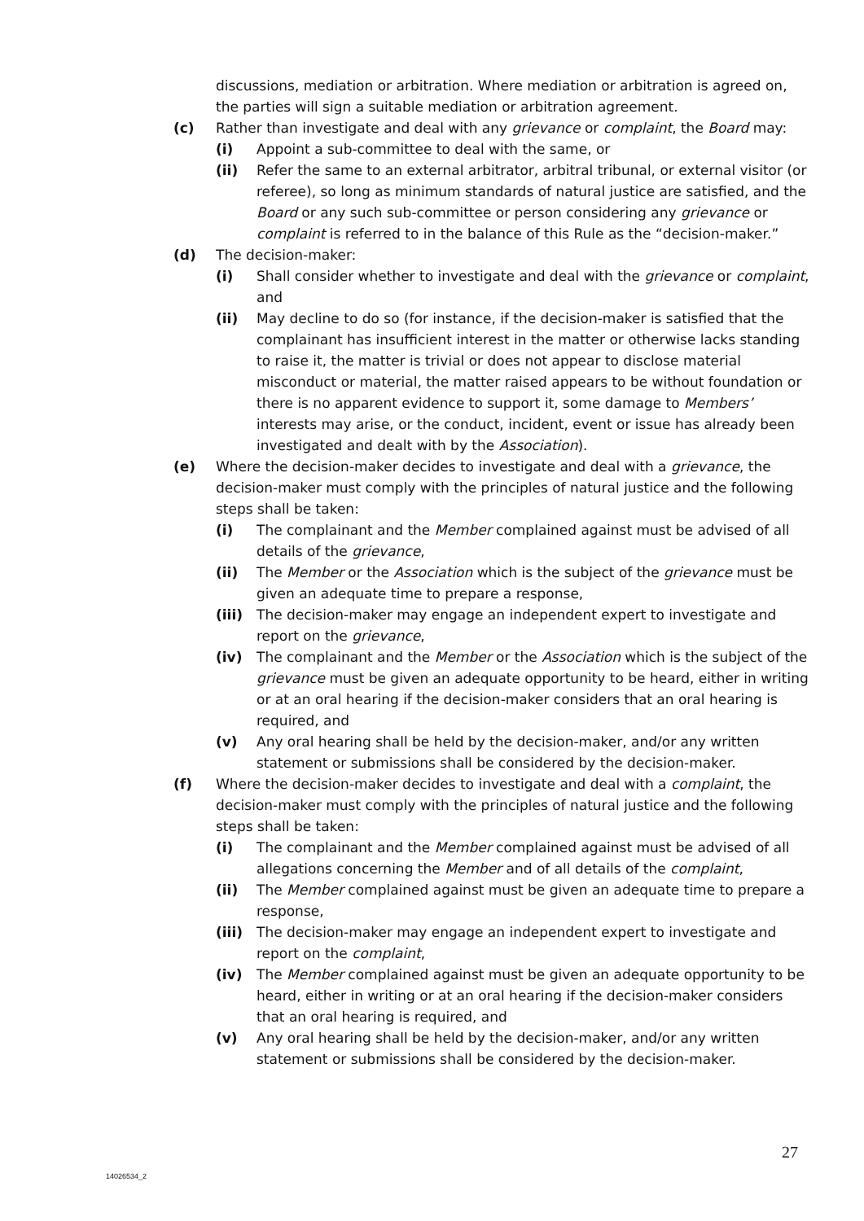discussions, mediation or arbitration. Where mediation or arbitration is agreed on, the parties will sign a suitable mediation or arbitration agreement.
(c) Rather than investigate and deal with any grievance or complaint, the Board may:
(i) Appoint a sub-committee to deal with the same, or
(ii) Refer the same to an external arbitrator, arbitral tribunal, or external visitor (or referee), so long as minimum standards of natural justice are satisfied, and the Board or any such sub-committee or person considering any grievance or complaint is referred to in the balance of this Rule as the “decision-maker.”
(d) The decision-maker:
(i) Shall consider whether to investigate and deal with the grievance or complaint, and
(ii) May decline to do so (for instance, if the decision-maker is satisfied that the complainant has insufficient interest in the matter or otherwise lacks standing to raise it, the matter is trivial or does not appear to disclose material misconduct or material, the matter raised appears to be without foundation or there is no apparent evidence to support it, some damage to Members’ interests may arise, or the conduct, incident, event or issue has already been investigated and dealt with by the Association).
(e) Where the decision-maker decides to investigate and deal with a grievance, the decision-maker must comply with the principles of natural justice and the following steps shall be taken:
(i) The complainant and the Member complained against must be advised of all details of the grievance,
(ii) The Member or the Association which is the subject of the grievance must be given an adequate time to prepare a response,
(iii) The decision-maker may engage an independent expert to investigate and report on the grievance,
(iv) The complainant and the Member or the Association which is the subject of the grievance must be given an adequate opportunity to be heard, either in writing or at an oral hearing if the decision-maker considers that an oral hearing is required, and
(v) Any oral hearing shall be held by the decision-maker, and/or any written statement or submissions shall be considered by the decision-maker.
(f) Where the decision-maker decides to investigate and deal with a complaint, the decision-maker must comply with the principles of natural justice and the following steps shall be taken:
(i) The complainant and the Member complained against must be advised of all allegations concerning the Member and of all details of the complaint,
(ii) The Member complained against must be given an adequate time to prepare a response,
(iii) The decision-maker may engage an independent expert to investigate and report on the complaint,
(iv) The Member complained against must be given an adequate opportunity to be heard, either in writing or at an oral hearing if the decision-maker considers that an oral hearing is required, and
(v) Any oral hearing shall be held by the decision-maker, and/or any written statement or submissions shall be considered by the decision-maker.
27
14026534_2